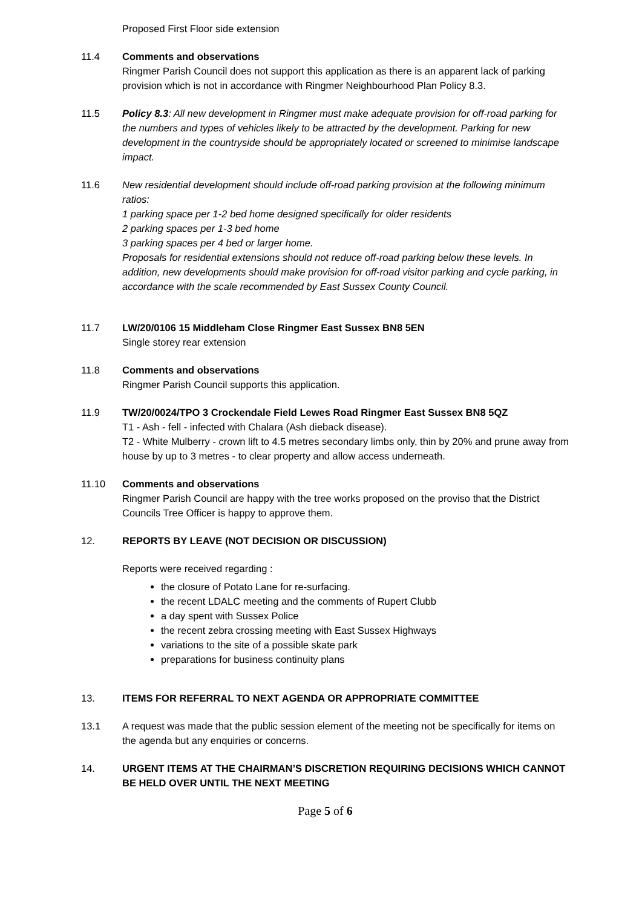Proposed First Floor side extension
11.4 Comments and observations
Ringmer Parish Council does not support this application as there is an apparent lack of parking provision which is not in accordance with Ringmer Neighbourhood Plan Policy 8.3.
11.5 Policy 8.3: All new development in Ringmer must make adequate provision for off-road parking for the numbers and types of vehicles likely to be attracted by the development. Parking for new development in the countryside should be appropriately located or screened to minimise landscape impact.
11.6 New residential development should include off-road parking provision at the following minimum ratios:
1 parking space per 1-2 bed home designed specifically for older residents
2 parking spaces per 1-3 bed home
3 parking spaces per 4 bed or larger home.
Proposals for residential extensions should not reduce off-road parking below these levels. In addition, new developments should make provision for off-road visitor parking and cycle parking, in accordance with the scale recommended by East Sussex County Council.
11.7 LW/20/0106 15 Middleham Close Ringmer East Sussex BN8 5EN
Single storey rear extension
11.8 Comments and observations
Ringmer Parish Council supports this application.
11.9 TW/20/0024/TPO 3 Crockendale Field Lewes Road Ringmer East Sussex BN8 5QZ
T1 - Ash - fell - infected with Chalara (Ash dieback disease).
T2 - White Mulberry - crown lift to 4.5 metres secondary limbs only, thin by 20% and prune away from house by up to 3 metres - to clear property and allow access underneath.
11.10 Comments and observations
Ringmer Parish Council are happy with the tree works proposed on the proviso that the District Councils Tree Officer is happy to approve them.
12. REPORTS BY LEAVE (NOT DECISION OR DISCUSSION)
Reports were received regarding :
the closure of Potato Lane for re-surfacing.
the recent LDALC meeting and the comments of Rupert Clubb
a day spent with Sussex Police
the recent zebra crossing meeting with East Sussex Highways
variations to the site of a possible skate park
preparations for business continuity plans
13. ITEMS FOR REFERRAL TO NEXT AGENDA OR APPROPRIATE COMMITTEE
13.1 A request was made that the public session element of the meeting not be specifically for items on the agenda but any enquiries or concerns.
14. URGENT ITEMS AT THE CHAIRMAN’S DISCRETION REQUIRING DECISIONS WHICH CANNOT BE HELD OVER UNTIL THE NEXT MEETING
Page 5 of 6